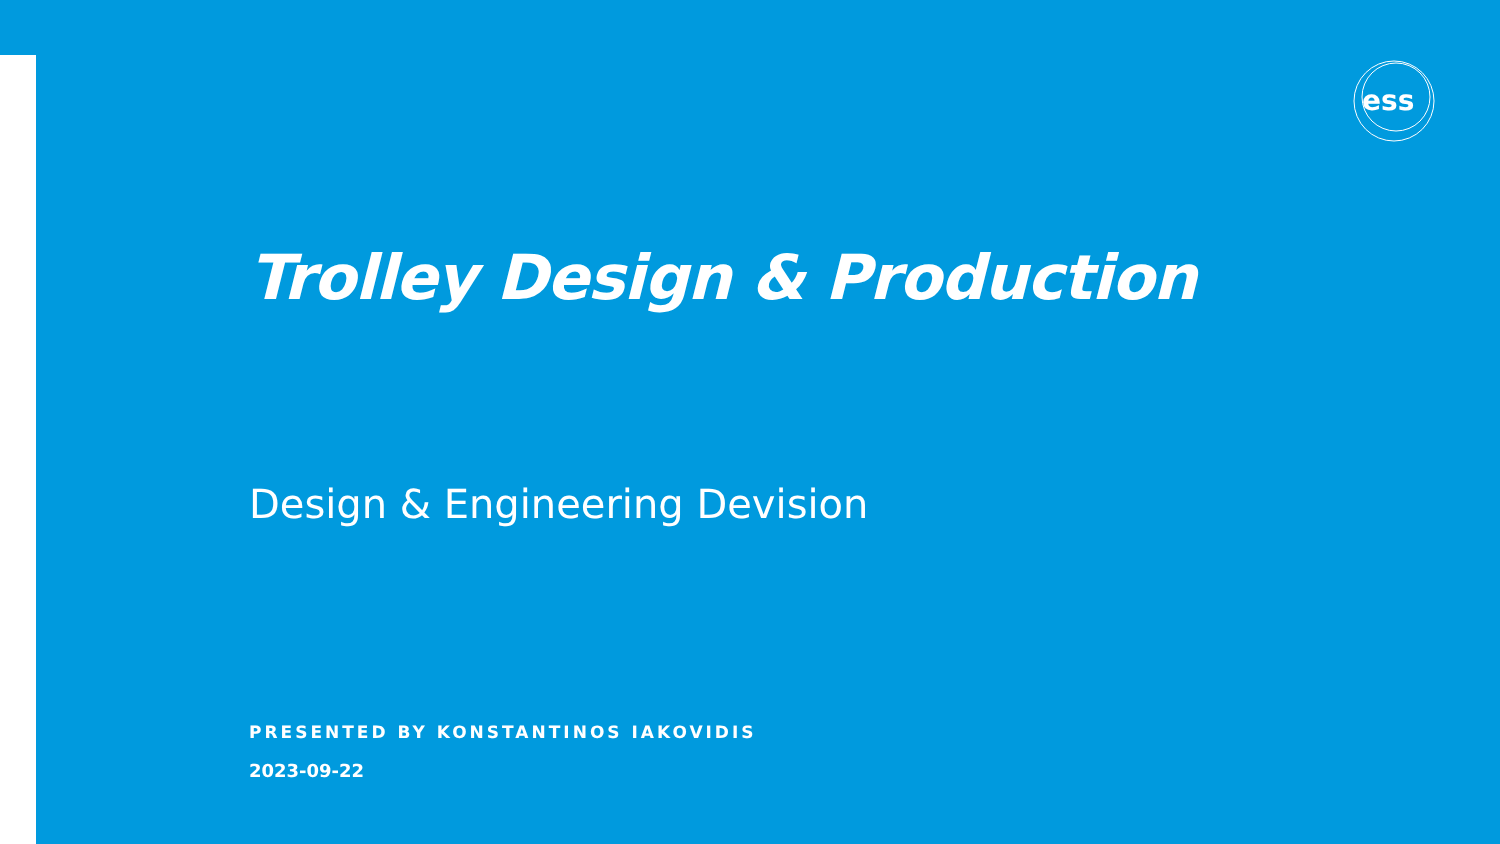ess
Trolley Design & Production
Design & Engineering Devision
PRESENTED BY KONSTANTINOS IAKOVIDIS
2023-09-22